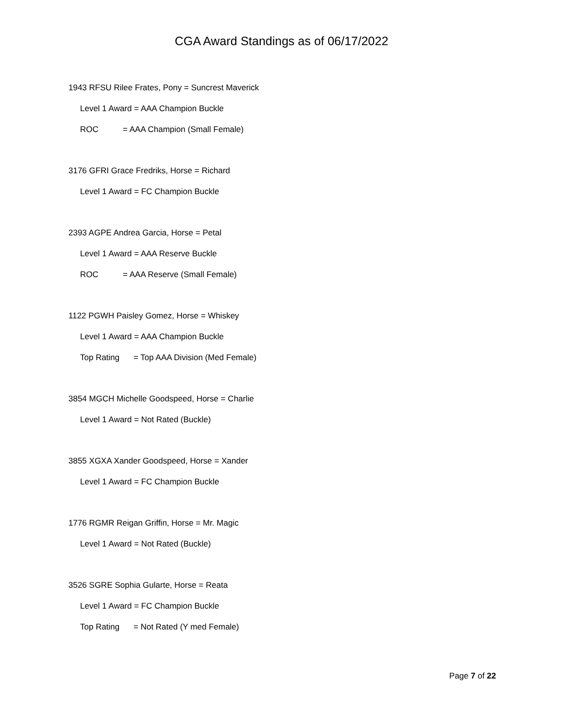CGA Award Standings as of 06/17/2022
1943 RFSU Rilee Frates, Pony = Suncrest Maverick
Level 1 Award = AAA Champion Buckle
ROC = AAA Champion (Small Female)
3176 GFRI Grace Fredriks, Horse = Richard
Level 1 Award = FC Champion Buckle
2393 AGPE Andrea Garcia, Horse = Petal
Level 1 Award = AAA Reserve Buckle
ROC = AAA Reserve (Small Female)
1122 PGWH Paisley Gomez, Horse = Whiskey
Level 1 Award = AAA Champion Buckle
Top Rating = Top AAA Division (Med Female)
3854 MGCH Michelle Goodspeed, Horse = Charlie
Level 1 Award = Not Rated (Buckle)
3855 XGXA Xander Goodspeed, Horse = Xander
Level 1 Award = FC Champion Buckle
1776 RGMR Reigan Griffin, Horse = Mr. Magic
Level 1 Award = Not Rated (Buckle)
3526 SGRE Sophia Gularte, Horse = Reata
Level 1 Award = FC Champion Buckle
Top Rating = Not Rated (Y med Female)
Page 7 of 22